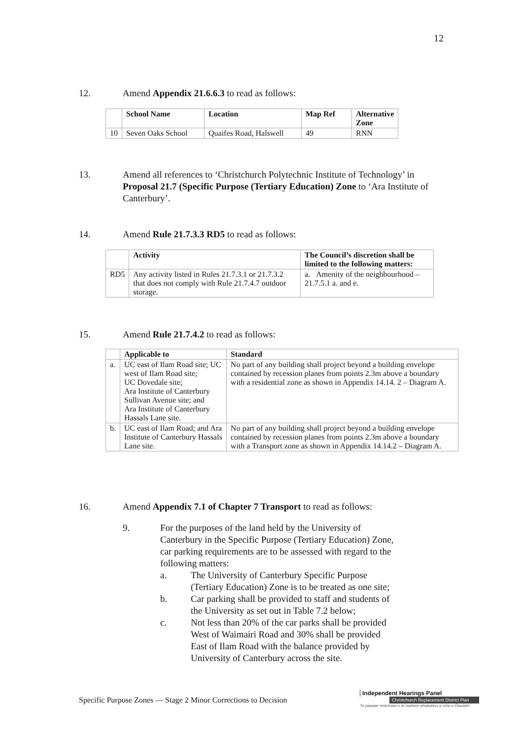12
12. Amend Appendix 21.6.6.3 to read as follows:
| | School Name | Location | Map Ref | Alternative Zone |
| --- | --- | --- | --- | --- |
| 10 | Seven Oaks School | Quaifes Road, Halswell | 49 | RNN |
13. Amend all references to ‘Christchurch Polytechnic Institute of Technology’ in Proposal 21.7 (Specific Purpose (Tertiary Education) Zone to ‘Ara Institute of Canterbury’.
14. Amend Rule 21.7.3.3 RD5 to read as follows:
| | Activity | The Council’s discretion shall be limited to the following matters: |
| --- | --- | --- |
| RD5 | Any activity listed in Rules 21.7.3.1 or 21.7.3.2 that does not comply with Rule 21.7.4.7 outdoor storage. | a. Amenity of the neighbourhood – 21.7.5.1 a. and e. |
15. Amend Rule 21.7.4.2 to read as follows:
| | Applicable to | Standard |
| --- | --- | --- |
| a. | UC east of Ilam Road site; UC west of Ilam Road site; UC Dovedale site; Ara Institute of Canterbury Sullivan Avenue site; and Ara Institute of Canterbury Hassals Lane site. | No part of any building shall project beyond a building envelope contained by recession planes from points 2.3m above a boundary with a residential zone as shown in Appendix 14.14. 2 – Diagram A. |
| b. | UC east of Ilam Road; and Ara Institute of Canterbury Hassals Lane site. | No part of any building shall project beyond a building envelope contained by recession planes from points 2.3m above a boundary with a Transport zone as shown in Appendix 14.14.2 – Diagram A. |
16. Amend Appendix 7.1 of Chapter 7 Transport to read as follows:
9. For the purposes of the land held by the University of Canterbury in the Specific Purpose (Tertiary Education) Zone, car parking requirements are to be assessed with regard to the following matters:
a. The University of Canterbury Specific Purpose (Tertiary Education) Zone is to be treated as one site;
b. Car parking shall be provided to staff and students of the University as set out in Table 7.2 below;
c. Not less than 20% of the car parks shall be provided West of Waimairi Road and 30% shall be provided East of Ilam Road with the balance provided by University of Canterbury across the site.
Specific Purpose Zones — Stage 2 Minor Corrections to Decision
Independent Hearings Panel
Christchurch Replacement District Plan
Te paepae motuhake o te mahere whakahou a rohe o Ōtautahi